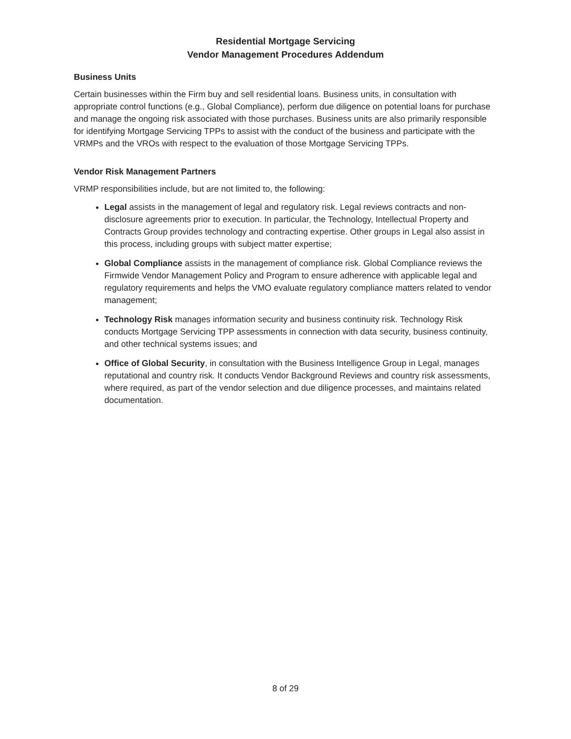Residential Mortgage Servicing
Vendor Management Procedures Addendum
Business Units
Certain businesses within the Firm buy and sell residential loans. Business units, in consultation with appropriate control functions (e.g., Global Compliance), perform due diligence on potential loans for purchase and manage the ongoing risk associated with those purchases. Business units are also primarily responsible for identifying Mortgage Servicing TPPs to assist with the conduct of the business and participate with the VRMPs and the VROs with respect to the evaluation of those Mortgage Servicing TPPs.
Vendor Risk Management Partners
VRMP responsibilities include, but are not limited to, the following:
Legal assists in the management of legal and regulatory risk. Legal reviews contracts and non-disclosure agreements prior to execution. In particular, the Technology, Intellectual Property and Contracts Group provides technology and contracting expertise. Other groups in Legal also assist in this process, including groups with subject matter expertise;
Global Compliance assists in the management of compliance risk. Global Compliance reviews the Firmwide Vendor Management Policy and Program to ensure adherence with applicable legal and regulatory requirements and helps the VMO evaluate regulatory compliance matters related to vendor management;
Technology Risk manages information security and business continuity risk. Technology Risk conducts Mortgage Servicing TPP assessments in connection with data security, business continuity, and other technical systems issues; and
Office of Global Security, in consultation with the Business Intelligence Group in Legal, manages reputational and country risk. It conducts Vendor Background Reviews and country risk assessments, where required, as part of the vendor selection and due diligence processes, and maintains related documentation.
8 of 29